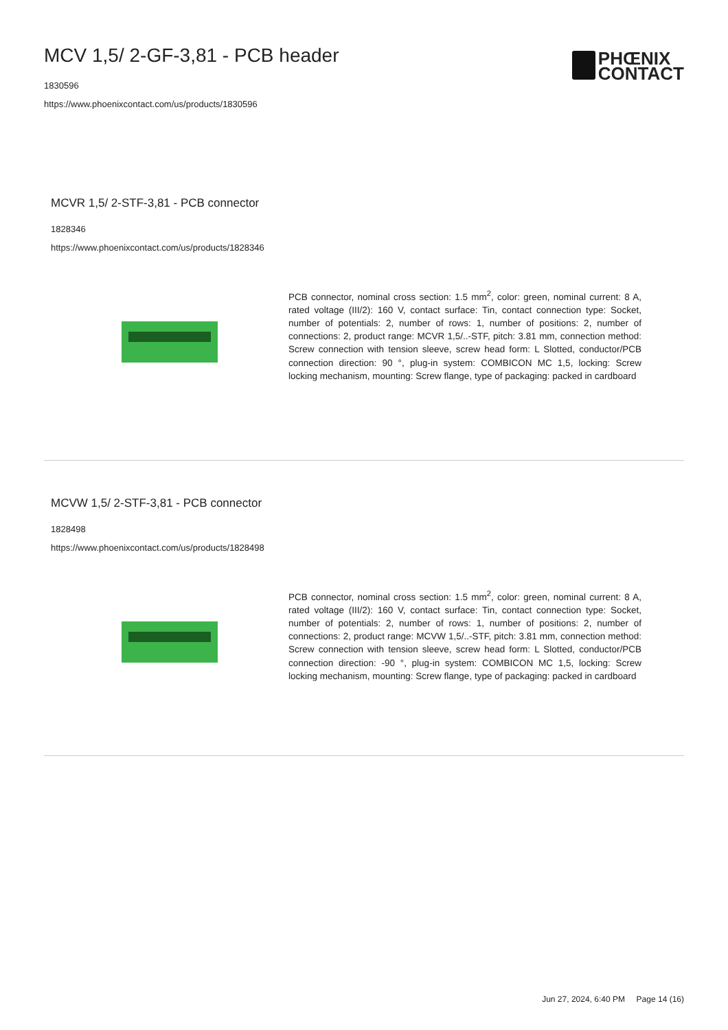MCV 1,5/ 2-GF-3,81 - PCB header
1830596
https://www.phoenixcontact.com/us/products/1830596
PHŒNIX
CONTACT
MCVR 1,5/ 2-STF-3,81 - PCB connector
1828346
https://www.phoenixcontact.com/us/products/1828346
PCB connector, nominal cross section: 1.5 mm<sup>2</sup>, color: green, nominal current: 8 A, rated voltage (III/2): 160 V, contact surface: Tin, contact connection type: Socket, number of potentials: 2, number of rows: 1, number of positions: 2, number of connections: 2, product range: MCVR 1,5/..-STF, pitch: 3.81 mm, connection method: Screw connection with tension sleeve, screw head form: L Slotted, conductor/PCB connection direction: 90 °, plug-in system: COMBICON MC 1,5, locking: Screw locking mechanism, mounting: Screw flange, type of packaging: packed in cardboard
MCVW 1,5/ 2-STF-3,81 - PCB connector
1828498
https://www.phoenixcontact.com/us/products/1828498
PCB connector, nominal cross section: 1.5 mm<sup>2</sup>, color: green, nominal current: 8 A, rated voltage (III/2): 160 V, contact surface: Tin, contact connection type: Socket, number of potentials: 2, number of rows: 1, number of positions: 2, number of connections: 2, product range: MCVW 1,5/..-STF, pitch: 3.81 mm, connection method: Screw connection with tension sleeve, screw head form: L Slotted, conductor/PCB connection direction: -90 °, plug-in system: COMBICON MC 1,5, locking: Screw locking mechanism, mounting: Screw flange, type of packaging: packed in cardboard
Jun 27, 2024, 6:40 PM Page 14 (16)